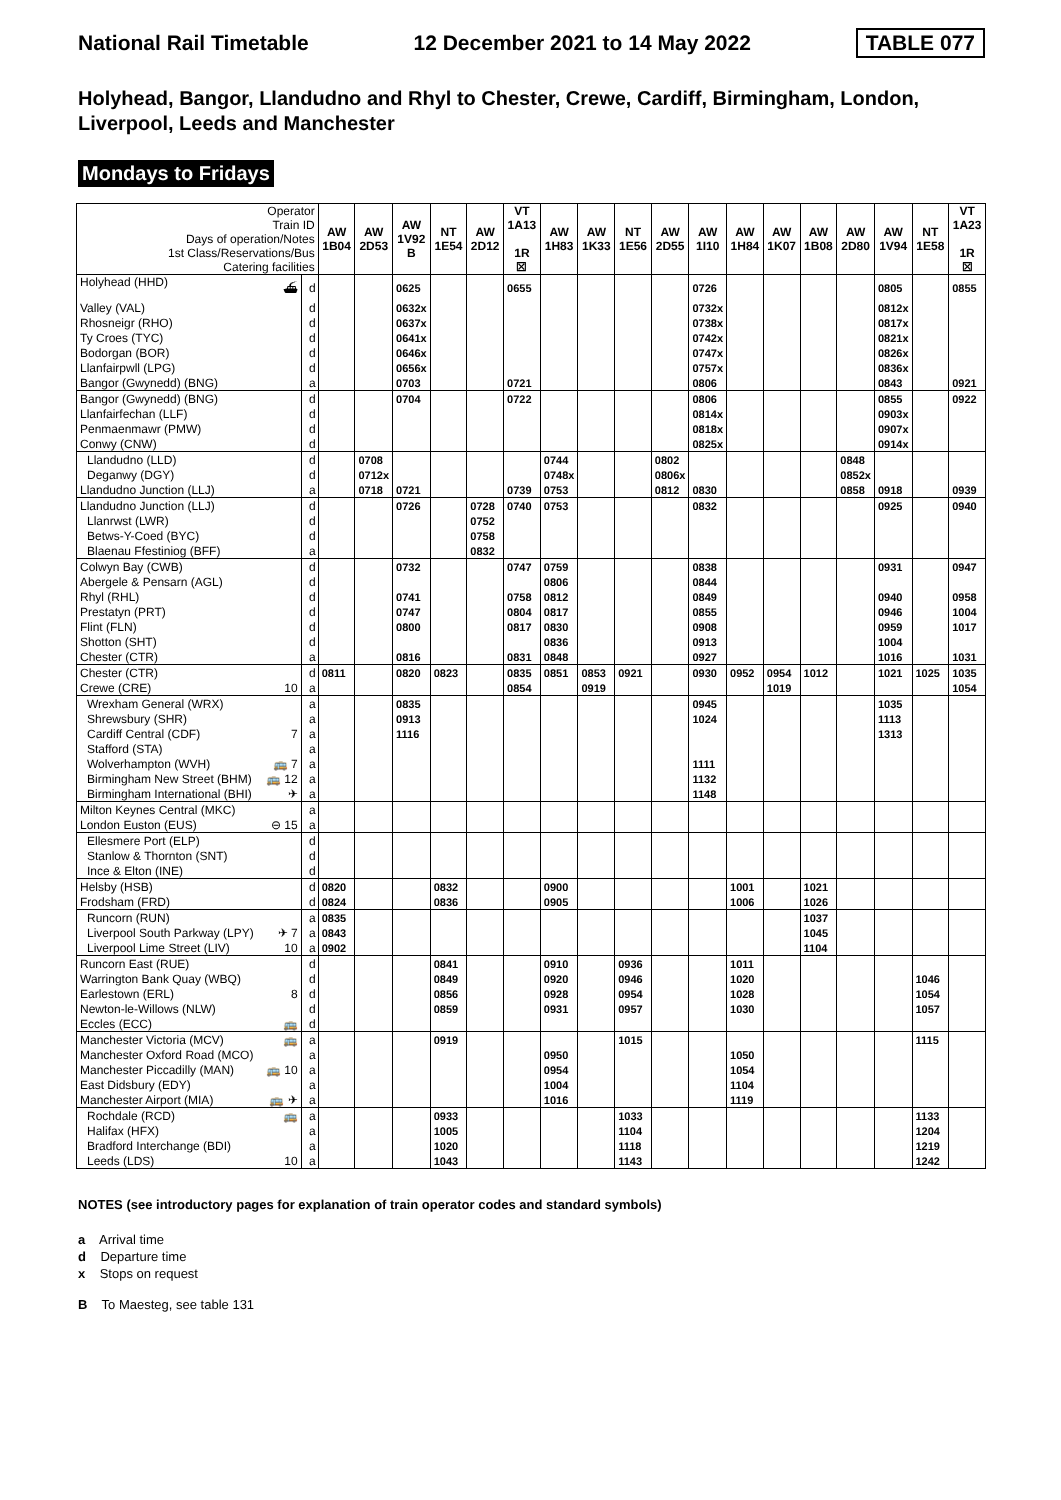National Rail Timetable 12 December 2021 to 14 May 2022 TABLE 077
Holyhead, Bangor, Llandudno and Rhyl to Chester, Crewe, Cardiff, Birmingham, London, Liverpool, Leeds and Manchester
Mondays to Fridays
| Operator Train ID Days of operation/Notes 1st Class/Reservations/Bus Catering facilities | | AW 1B04 | AW 2D53 | AW 1V92 B | NT 1E54 | AW 2D12 | VT 1A13 1R ☒ | AW 1H83 | AW 1K33 | NT 1E56 | AW 2D55 | AW 1I10 | AW 1H84 | AW 1K07 | AW 1B08 | AW 2D80 | AW 1V94 | NT 1E58 | VT 1A23 1R ☒ |
| Holyhead (HHD) ⛴ | d | | | 0625 | | | 0655 | | | | | 0726 | | | | | 0805 | | 0855 |
| Valley (VAL) | d | | | 0632x | | | | | | | | 0732x | | | | | 0812x | | |
| Rhosneigr (RHO) | d | | | 0637x | | | | | | | | 0738x | | | | | 0817x | | |
| Ty Croes (TYC) | d | | | 0641x | | | | | | | | 0742x | | | | | 0821x | | |
| Bodorgan (BOR) | d | | | 0646x | | | | | | | | 0747x | | | | | 0826x | | |
| Llanfairpwll (LPG) | d | | | 0656x | | | | | | | | 0757x | | | | | 0836x | | |
| Bangor (Gwynedd) (BNG) | a | | | 0703 | | | 0721 | | | | | 0806 | | | | | 0843 | | 0921 |
| Bangor (Gwynedd) (BNG) | d | | | 0704 | | | 0722 | | | | | 0806 | | | | | 0855 | | 0922 |
| Llanfairfechan (LLF) | d | | | | | | | | | | | 0814x | | | | | 0903x | | |
| Penmaenmawr (PMW) | d | | | | | | | | | | | 0818x | | | | | 0907x | | |
| Conwy (CNW) | d | | | | | | | | | | | 0825x | | | | | 0914x | | |
| Llandudno (LLD) | d | | 0708 | | | | | 0744 | | | 0802 | | | | | 0848 | | | |
| Deganwy (DGY) | d | | 0712x | | | | | 0748x | | | 0806x | | | | | 0852x | | | |
| Llandudno Junction (LLJ) | a | | 0718 | 0721 | | | 0739 | 0753 | | | 0812 | 0830 | | | | 0858 | 0918 | | 0939 |
| Llandudno Junction (LLJ) | d | | | 0726 | | 0728 | 0740 | 0753 | | | | 0832 | | | | | 0925 | | 0940 |
| Llanrwst (LWR) | d | | | | | 0752 | | | | | | | | | | | | | |
| Betws-Y-Coed (BYC) | d | | | | | 0758 | | | | | | | | | | | | | |
| Blaenau Ffestiniog (BFF) | a | | | | | 0832 | | | | | | | | | | | | | |
| Colwyn Bay (CWB) | d | | | 0732 | | | 0747 | 0759 | | | | 0838 | | | | | 0931 | | 0947 |
| Abergele & Pensarn (AGL) | d | | | | | | | 0806 | | | | 0844 | | | | | | | |
| Rhyl (RHL) | d | | | 0741 | | | 0758 | 0812 | | | | 0849 | | | | | 0940 | | 0958 |
| Prestatyn (PRT) | d | | | 0747 | | | 0804 | 0817 | | | | 0855 | | | | | 0946 | | 1004 |
| Flint (FLN) | d | | | 0800 | | | 0817 | 0830 | | | | 0908 | | | | | 0959 | | 1017 |
| Shotton (SHT) | d | | | | | | | 0836 | | | | 0913 | | | | | 1004 | | |
| Chester (CTR) | a | | | 0816 | | | 0831 | 0848 | | | | 0927 | | | | | 1016 | | 1031 |
| Chester (CTR) | d | 0811 | | 0820 | 0823 | | 0835 | 0851 | 0853 | 0921 | | 0930 | 0952 | 0954 | 1012 | | 1021 | 1025 | 1035 |
| Crewe (CRE) 10 | a | | | | | | 0854 | | 0919 | | | | | 1019 | | | | | 1054 |
| Wrexham General (WRX) | a | | | 0835 | | | | | | | | 0945 | | | | | 1035 | | |
| Shrewsbury (SHR) | a | | | 0913 | | | | | | | | 1024 | | | | | 1113 | | |
| Cardiff Central (CDF) 7 | a | | | 1116 | | | | | | | | | | | | | 1313 | | |
| Stafford (STA) | a | | | | | | | | | | | | | | | | | | |
| Wolverhampton (WVH) 🚌 7 | a | | | | | | | | | | | 1111 | | | | | | | |
| Birmingham New Street (BHM) 🚌 12 | a | | | | | | | | | | | 1132 | | | | | | | |
| Birmingham International (BHI) ✈ | a | | | | | | | | | | | 1148 | | | | | | | |
| Milton Keynes Central (MKC) | a | | | | | | | | | | | | | | | | | | |
| London Euston (EUS) ⊖ 15 | a | | | | | | | | | | | | | | | | | | |
| Ellesmere Port (ELP) | d | | | | | | | | | | | | | | | | | | |
| Stanlow & Thornton (SNT) | d | | | | | | | | | | | | | | | | | | |
| Ince & Elton (INE) | d | | | | | | | | | | | | | | | | | | |
| Helsby (HSB) | d | 0820 | | | 0832 | | | 0900 | | | | | 1001 | | 1021 | | | | |
| Frodsham (FRD) | d | 0824 | | | 0836 | | | 0905 | | | | | 1006 | | 1026 | | | | |
| Runcorn (RUN) | a | 0835 | | | | | | | | | | | | | 1037 | | | | |
| Liverpool South Parkway (LPY) ✈ 7 | a | 0843 | | | | | | | | | | | | | 1045 | | | | |
| Liverpool Lime Street (LIV) 10 | a | 0902 | | | | | | | | | | | | | 1104 | | | | |
| Runcorn East (RUE) | d | | | | 0841 | | | 0910 | | 0936 | | | 1011 | | | | | | |
| Warrington Bank Quay (WBQ) | d | | | | 0849 | | | 0920 | | 0946 | | | 1020 | | | | | 1046 | |
| Earlestown (ERL) 8 | d | | | | 0856 | | | 0928 | | 0954 | | | 1028 | | | | | 1054 | |
| Newton-le-Willows (NLW) | d | | | | 0859 | | | 0931 | | 0957 | | | 1030 | | | | | 1057 | |
| Eccles (ECC) 🚌 | d | | | | | | | | | | | | | | | | | | |
| Manchester Victoria (MCV) 🚌 | a | | | | 0919 | | | | | 1015 | | | | | | | | 1115 | |
| Manchester Oxford Road (MCO) | a | | | | | | | 0950 | | | | | 1050 | | | | | | |
| Manchester Piccadilly (MAN) 🚌 10 | a | | | | | | | 0954 | | | | | 1054 | | | | | | |
| East Didsbury (EDY) | a | | | | | | | 1004 | | | | | 1104 | | | | | | |
| Manchester Airport (MIA) 🚌 ✈ | a | | | | | | | 1016 | | | | | 1119 | | | | | | |
| Rochdale (RCD) 🚌 | a | | | | 0933 | | | | | 1033 | | | | | | | | 1133 | |
| Halifax (HFX) | a | | | | 1005 | | | | | 1104 | | | | | | | | 1204 | |
| Bradford Interchange (BDI) | a | | | | 1020 | | | | | 1118 | | | | | | | | 1219 | |
| Leeds (LDS) 10 | a | | | | 1043 | | | | | 1143 | | | | | | | | 1242 | |
NOTES (see introductory pages for explanation of train operator codes and standard symbols)
a Arrival time
d Departure time
x Stops on request
B To Maesteg, see table 131